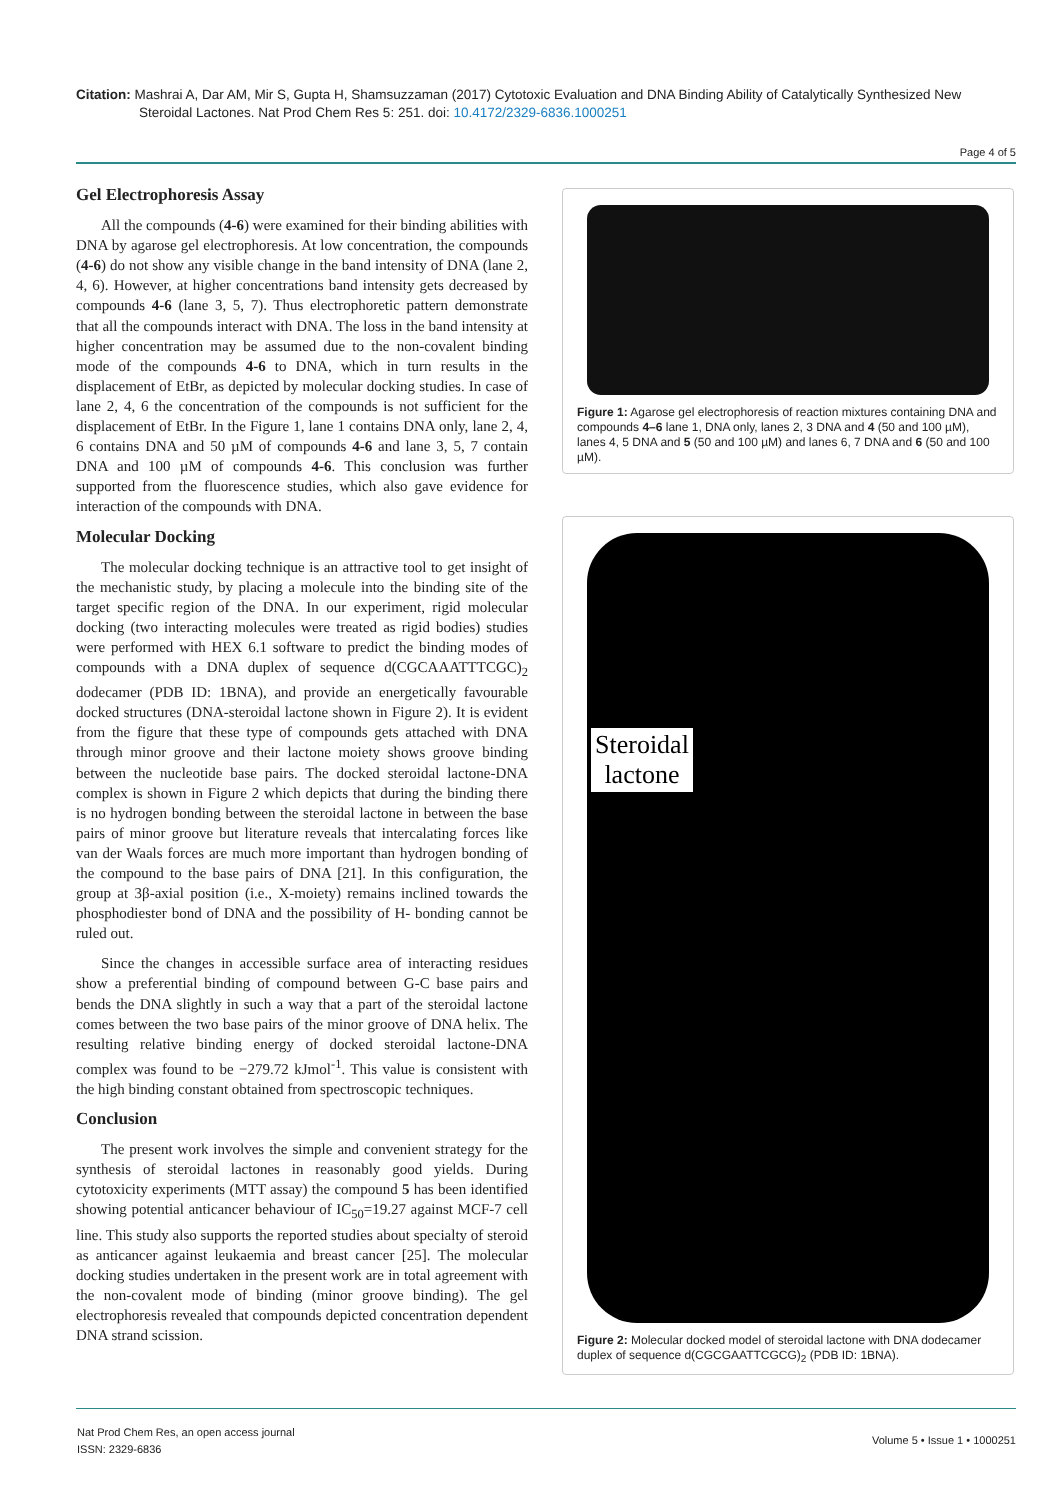Citation: Mashrai A, Dar AM, Mir S, Gupta H, Shamsuzzaman (2017) Cytotoxic Evaluation and DNA Binding Ability of Catalytically Synthesized New
Steroidal Lactones. Nat Prod Chem Res 5: 251. doi: 10.4172/2329-6836.1000251
Page 4 of 5
Gel Electrophoresis Assay
All the compounds (4-6) were examined for their binding abilities with DNA by agarose gel electrophoresis. At low concentration, the compounds (4-6) do not show any visible change in the band intensity of DNA (lane 2, 4, 6). However, at higher concentrations band intensity gets decreased by compounds 4-6 (lane 3, 5, 7). Thus electrophoretic pattern demonstrate that all the compounds interact with DNA. The loss in the band intensity at higher concentration may be assumed due to the non-covalent binding mode of the compounds 4-6 to DNA, which in turn results in the displacement of EtBr, as depicted by molecular docking studies. In case of lane 2, 4, 6 the concentration of the compounds is not sufficient for the displacement of EtBr. In the Figure 1, lane 1 contains DNA only, lane 2, 4, 6 contains DNA and 50 µM of compounds 4-6 and lane 3, 5, 7 contain DNA and 100 µM of compounds 4-6. This conclusion was further supported from the fluorescence studies, which also gave evidence for interaction of the compounds with DNA.
Molecular Docking
The molecular docking technique is an attractive tool to get insight of the mechanistic study, by placing a molecule into the binding site of the target specific region of the DNA. In our experiment, rigid molecular docking (two interacting molecules were treated as rigid bodies) studies were performed with HEX 6.1 software to predict the binding modes of compounds with a DNA duplex of sequence d(CGCAAATTTCGC)<sub>2</sub> dodecamer (PDB ID: 1BNA), and provide an energetically favourable docked structures (DNA-steroidal lactone shown in Figure 2). It is evident from the figure that these type of compounds gets attached with DNA through minor groove and their lactone moiety shows groove binding between the nucleotide base pairs. The docked steroidal lactone-DNA complex is shown in Figure 2 which depicts that during the binding there is no hydrogen bonding between the steroidal lactone in between the base pairs of minor groove but literature reveals that intercalating forces like van der Waals forces are much more important than hydrogen bonding of the compound to the base pairs of DNA [21]. In this configuration, the group at 3β-axial position (i.e., X-moiety) remains inclined towards the phosphodiester bond of DNA and the possibility of H- bonding cannot be ruled out.
Since the changes in accessible surface area of interacting residues show a preferential binding of compound between G-C base pairs and bends the DNA slightly in such a way that a part of the steroidal lactone comes between the two base pairs of the minor groove of DNA helix. The resulting relative binding energy of docked steroidal lactone-DNA complex was found to be −279.72 kJmol<sup>-1</sup>. This value is consistent with the high binding constant obtained from spectroscopic techniques.
Conclusion
The present work involves the simple and convenient strategy for the synthesis of steroidal lactones in reasonably good yields. During cytotoxicity experiments (MTT assay) the compound 5 has been identified showing potential anticancer behaviour of IC<sub>50</sub>=19.27 against MCF-7 cell line. This study also supports the reported studies about specialty of steroid as anticancer against leukaemia and breast cancer [25]. The molecular docking studies undertaken in the present work are in total agreement with the non-covalent mode of binding (minor groove binding). The gel electrophoresis revealed that compounds depicted concentration dependent DNA strand scission.
Figure 1: Agarose gel electrophoresis of reaction mixtures containing DNA and compounds 4–6 lane 1, DNA only, lanes 2, 3 DNA and 4 (50 and 100 µM), lanes 4, 5 DNA and 5 (50 and 100 µM) and lanes 6, 7 DNA and 6 (50 and 100 µM).
Steroidal
lactone
Figure 2: Molecular docked model of steroidal lactone with DNA dodecamer duplex of sequence d(CGCGAATTCGCG)<sub>2</sub> (PDB ID: 1BNA).
Nat Prod Chem Res, an open access journal
ISSN: 2329-6836
Volume 5 • Issue 1 • 1000251